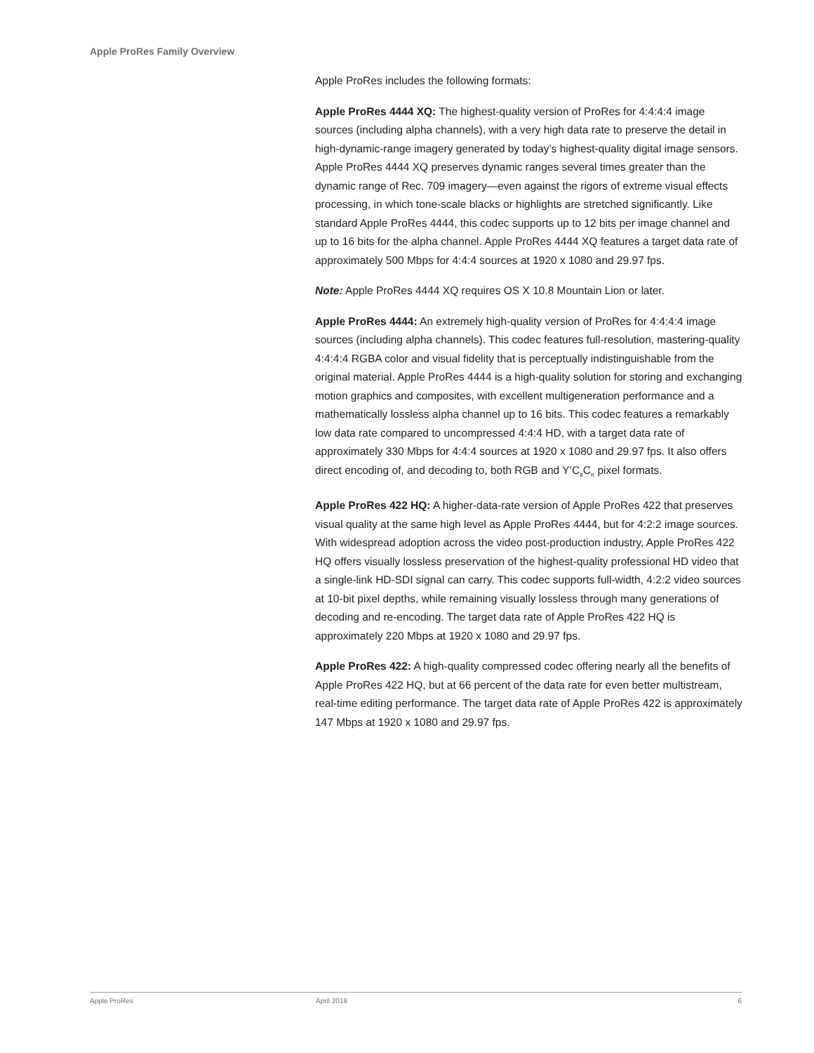Apple ProRes Family Overview
Apple ProRes includes the following formats:
Apple ProRes 4444 XQ: The highest-quality version of ProRes for 4:4:4:4 image sources (including alpha channels), with a very high data rate to preserve the detail in high-dynamic-range imagery generated by today’s highest-quality digital image sensors. Apple ProRes 4444 XQ preserves dynamic ranges several times greater than the dynamic range of Rec. 709 imagery—even against the rigors of extreme visual effects processing, in which tone-scale blacks or highlights are stretched significantly. Like standard Apple ProRes 4444, this codec supports up to 12 bits per image channel and up to 16 bits for the alpha channel. Apple ProRes 4444 XQ features a target data rate of approximately 500 Mbps for 4:4:4 sources at 1920 x 1080 and 29.97 fps.
Note: Apple ProRes 4444 XQ requires OS X 10.8 Mountain Lion or later.
Apple ProRes 4444: An extremely high-quality version of ProRes for 4:4:4:4 image sources (including alpha channels). This codec features full-resolution, mastering-quality 4:4:4:4 RGBA color and visual fidelity that is perceptually indistinguishable from the original material. Apple ProRes 4444 is a high-quality solution for storing and exchanging motion graphics and composites, with excellent multigeneration performance and a mathematically lossless alpha channel up to 16 bits. This codec features a remarkably low data rate compared to uncompressed 4:4:4 HD, with a target data rate of approximately 330 Mbps for 4:4:4 sources at 1920 x 1080 and 29.97 fps. It also offers direct encoding of, and decoding to, both RGB and Y’C<sub>B</sub>C<sub>R</sub> pixel formats.
Apple ProRes 422 HQ: A higher-data-rate version of Apple ProRes 422 that preserves visual quality at the same high level as Apple ProRes 4444, but for 4:2:2 image sources. With widespread adoption across the video post-production industry, Apple ProRes 422 HQ offers visually lossless preservation of the highest-quality professional HD video that a single-link HD-SDI signal can carry. This codec supports full-width, 4:2:2 video sources at 10-bit pixel depths, while remaining visually lossless through many generations of decoding and re-encoding. The target data rate of Apple ProRes 422 HQ is approximately 220 Mbps at 1920 x 1080 and 29.97 fps.
Apple ProRes 422: A high-quality compressed codec offering nearly all the benefits of Apple ProRes 422 HQ, but at 66 percent of the data rate for even better multistream, real-time editing performance. The target data rate of Apple ProRes 422 is approximately 147 Mbps at 1920 x 1080 and 29.97 fps.
Apple ProRes April 2018 6